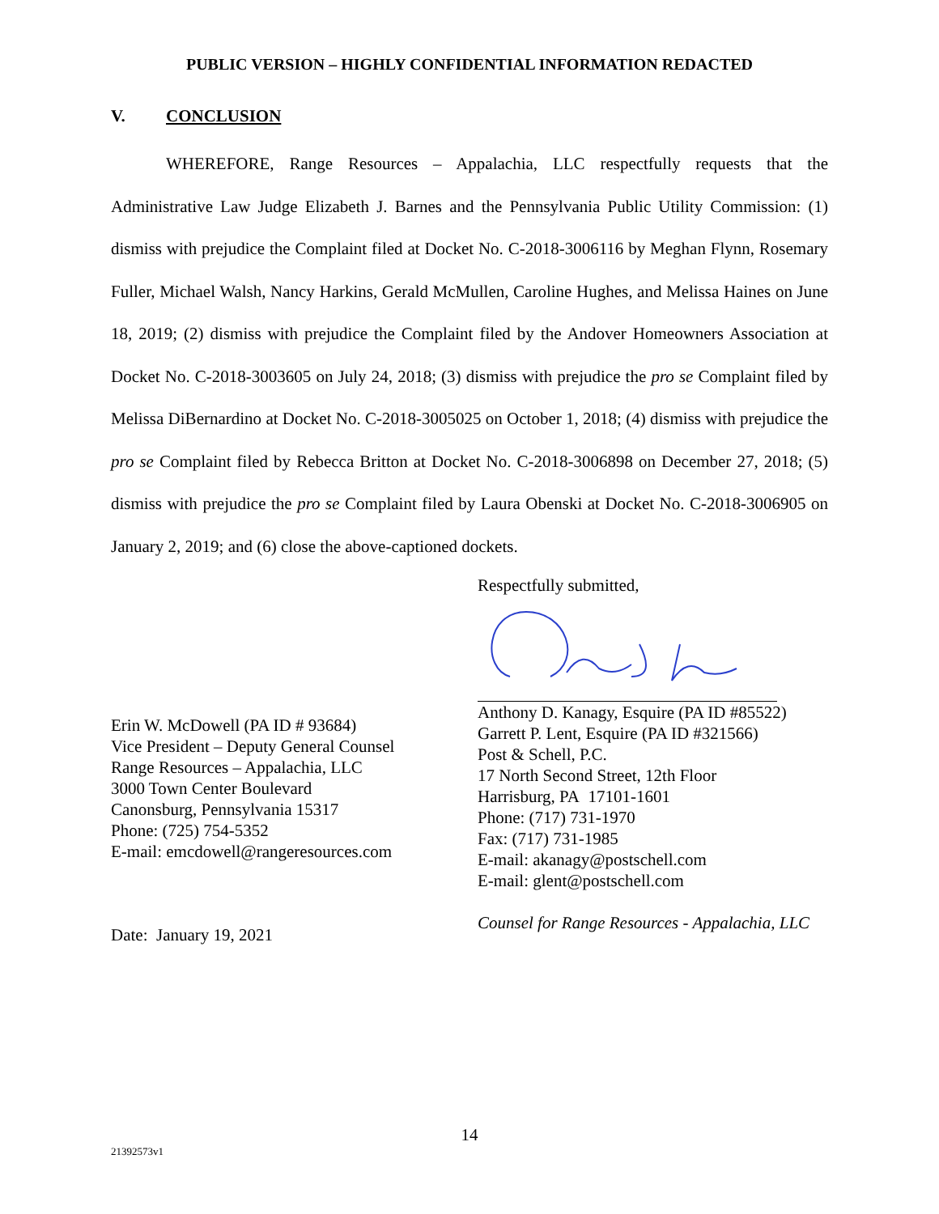PUBLIC VERSION – HIGHLY CONFIDENTIAL INFORMATION REDACTED
V. CONCLUSION
WHEREFORE, Range Resources – Appalachia, LLC respectfully requests that the Administrative Law Judge Elizabeth J. Barnes and the Pennsylvania Public Utility Commission: (1) dismiss with prejudice the Complaint filed at Docket No. C-2018-3006116 by Meghan Flynn, Rosemary Fuller, Michael Walsh, Nancy Harkins, Gerald McMullen, Caroline Hughes, and Melissa Haines on June 18, 2019; (2) dismiss with prejudice the Complaint filed by the Andover Homeowners Association at Docket No. C-2018-3003605 on July 24, 2018; (3) dismiss with prejudice the pro se Complaint filed by Melissa DiBernardino at Docket No. C-2018-3005025 on October 1, 2018; (4) dismiss with prejudice the pro se Complaint filed by Rebecca Britton at Docket No. C-2018-3006898 on December 27, 2018; (5) dismiss with prejudice the pro se Complaint filed by Laura Obenski at Docket No. C-2018-3006905 on January 2, 2019; and (6) close the above-captioned dockets.
Erin W. McDowell (PA ID # 93684)
Vice President – Deputy General Counsel
Range Resources – Appalachia, LLC
3000 Town Center Boulevard
Canonsburg, Pennsylvania 15317
Phone: (725) 754-5352
E-mail: emcdowell@rangeresources.com
Date: January 19, 2021
Respectfully submitted,
Anthony D. Kanagy, Esquire (PA ID #85522)
Garrett P. Lent, Esquire (PA ID #321566)
Post & Schell, P.C.
17 North Second Street, 12th Floor
Harrisburg, PA 17101-1601
Phone: (717) 731-1970
Fax: (717) 731-1985
E-mail: akanagy@postschell.com
E-mail: glent@postschell.com
Counsel for Range Resources - Appalachia, LLC
14
21392573v1